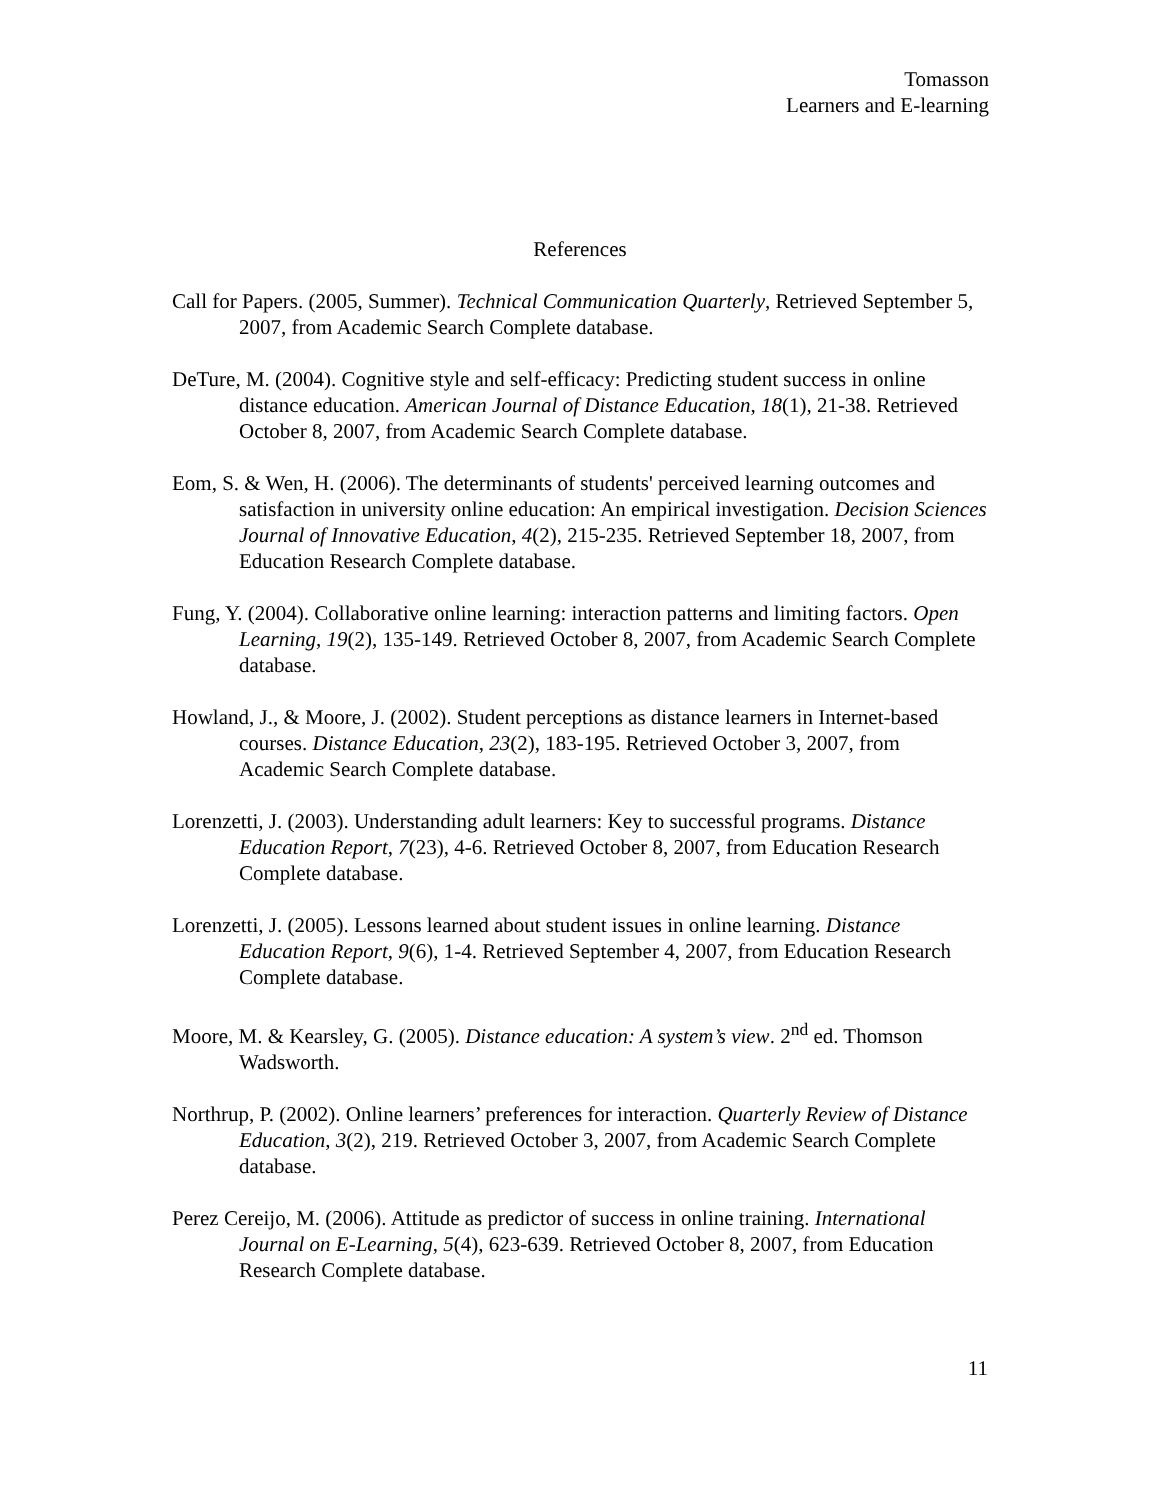Tomasson
Learners and E-learning
References
Call for Papers. (2005, Summer). Technical Communication Quarterly, Retrieved September 5, 2007, from Academic Search Complete database.
DeTure, M. (2004). Cognitive style and self-efficacy: Predicting student success in online distance education. American Journal of Distance Education, 18(1), 21-38. Retrieved October 8, 2007, from Academic Search Complete database.
Eom, S. & Wen, H. (2006). The determinants of students' perceived learning outcomes and satisfaction in university online education: An empirical investigation. Decision Sciences Journal of Innovative Education, 4(2), 215-235. Retrieved September 18, 2007, from Education Research Complete database.
Fung, Y. (2004). Collaborative online learning: interaction patterns and limiting factors. Open Learning, 19(2), 135-149. Retrieved October 8, 2007, from Academic Search Complete database.
Howland, J., & Moore, J. (2002). Student perceptions as distance learners in Internet-based courses. Distance Education, 23(2), 183-195. Retrieved October 3, 2007, from Academic Search Complete database.
Lorenzetti, J. (2003). Understanding adult learners: Key to successful programs. Distance Education Report, 7(23), 4-6. Retrieved October 8, 2007, from Education Research Complete database.
Lorenzetti, J. (2005). Lessons learned about student issues in online learning. Distance Education Report, 9(6), 1-4. Retrieved September 4, 2007, from Education Research Complete database.
Moore, M. & Kearsley, G. (2005). Distance education: A system’s view. 2<sup>nd</sup> ed. Thomson Wadsworth.
Northrup, P. (2002). Online learners’ preferences for interaction. Quarterly Review of Distance Education, 3(2), 219. Retrieved October 3, 2007, from Academic Search Complete database.
Perez Cereijo, M. (2006). Attitude as predictor of success in online training. International Journal on E-Learning, 5(4), 623-639. Retrieved October 8, 2007, from Education Research Complete database.
11